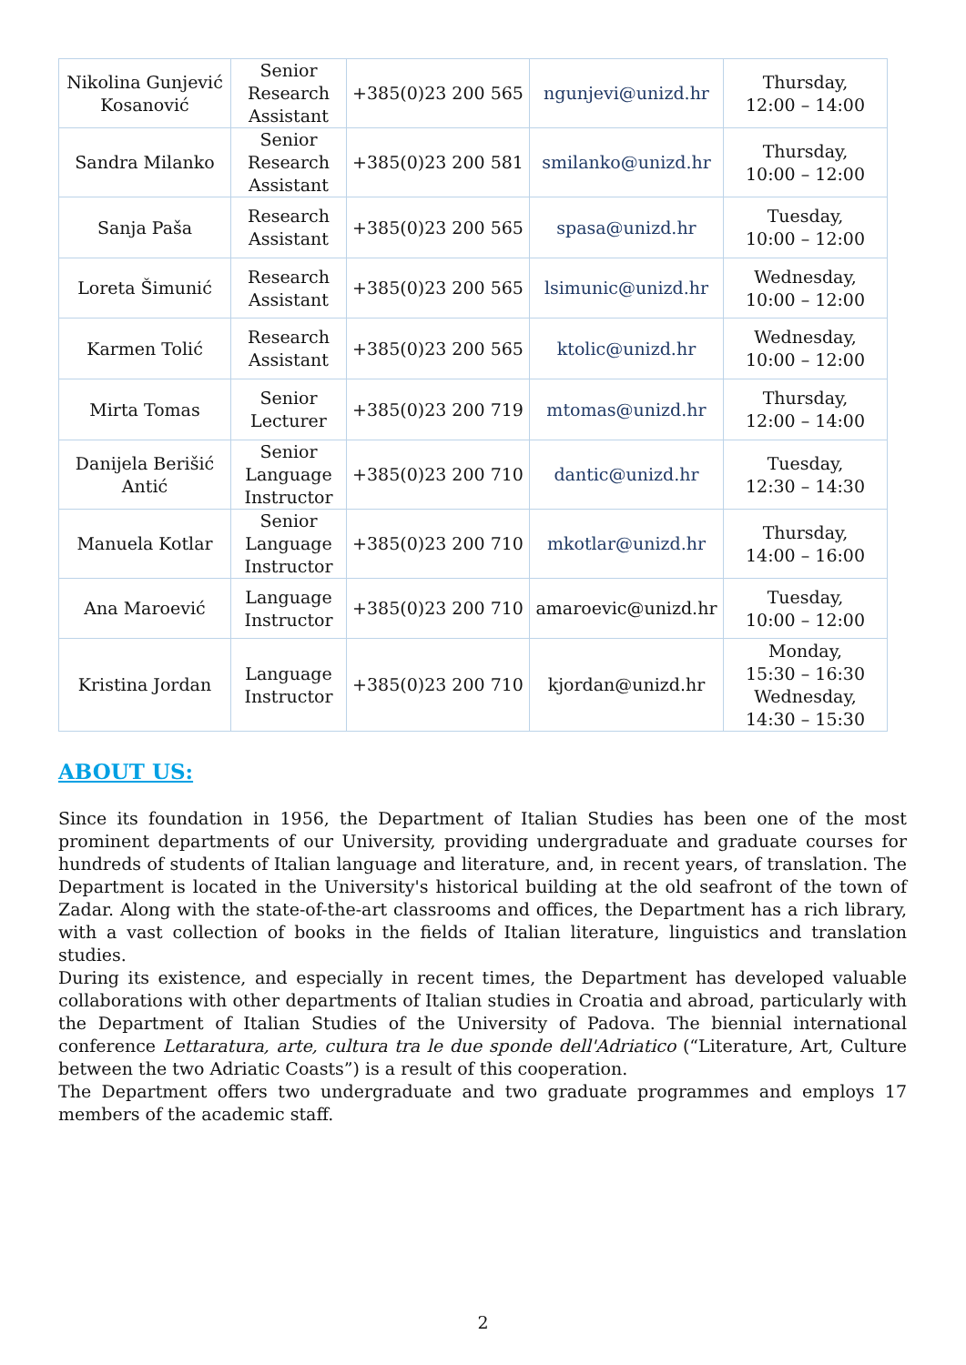| Nikolina Gunjević Kosanović | Senior Research Assistant | +385(0)23 200 565 | ngunjevi@unizd.hr | Thursday, 12:00 – 14:00 |
| Sandra Milanko | Senior Research Assistant | +385(0)23 200 581 | smilanko@unizd.hr | Thursday, 10:00 – 12:00 |
| Sanja Paša | Research Assistant | +385(0)23 200 565 | spasa@unizd.hr | Tuesday, 10:00 – 12:00 |
| Loreta Šimunić | Research Assistant | +385(0)23 200 565 | lsimunic@unizd.hr | Wednesday, 10:00 – 12:00 |
| Karmen Tolić | Research Assistant | +385(0)23 200 565 | ktolic@unizd.hr | Wednesday, 10:00 – 12:00 |
| Mirta Tomas | Senior Lecturer | +385(0)23 200 719 | mtomas@unizd.hr | Thursday, 12:00 – 14:00 |
| Danijela Berišić Antić | Senior Language Instructor | +385(0)23 200 710 | dantic@unizd.hr | Tuesday, 12:30 – 14:30 |
| Manuela Kotlar | Senior Language Instructor | +385(0)23 200 710 | mkotlar@unizd.hr | Thursday, 14:00 – 16:00 |
| Ana Maroević | Language Instructor | +385(0)23 200 710 | amaroevic@unizd.hr | Tuesday, 10:00 – 12:00 |
| Kristina Jordan | Language Instructor | +385(0)23 200 710 | kjordan@unizd.hr | Monday, 15:30 – 16:30 Wednesday, 14:30 – 15:30 |
ABOUT US:
Since its foundation in 1956, the Department of Italian Studies has been one of the most prominent departments of our University, providing undergraduate and graduate courses for hundreds of students of Italian language and literature, and, in recent years, of translation. The Department is located in the University's historical building at the old seafront of the town of Zadar. Along with the state-of-the-art classrooms and offices, the Department has a rich library, with a vast collection of books in the fields of Italian literature, linguistics and translation studies.
During its existence, and especially in recent times, the Department has developed valuable collaborations with other departments of Italian studies in Croatia and abroad, particularly with the Department of Italian Studies of the University of Padova. The biennial international conference Lettaratura, arte, cultura tra le due sponde dell'Adriatico (“Literature, Art, Culture between the two Adriatic Coasts”) is a result of this cooperation.
The Department offers two undergraduate and two graduate programmes and employs 17 members of the academic staff.
2